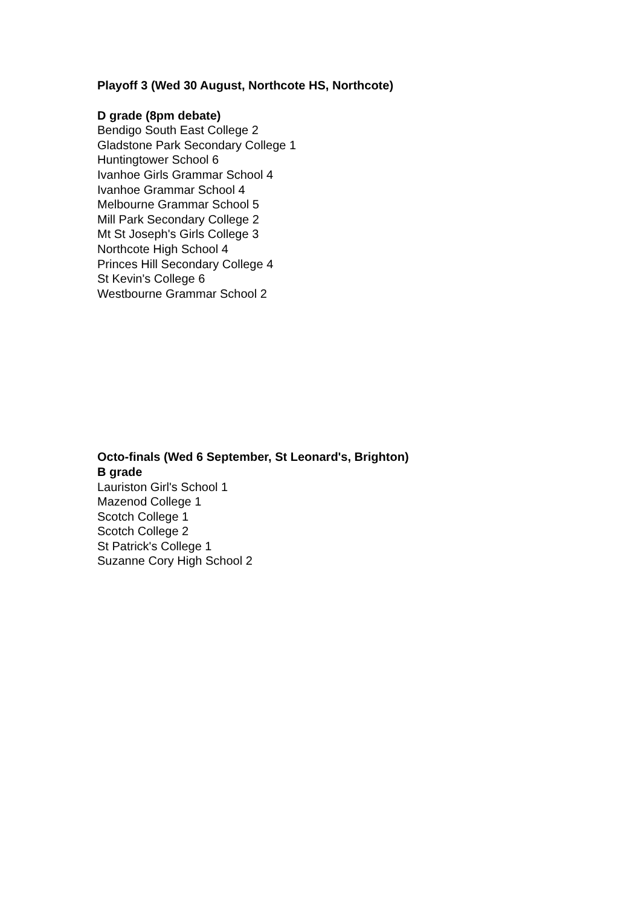Playoff 3 (Wed 30 August, Northcote HS, Northcote)
D grade (8pm debate)
Bendigo South East College 2
Gladstone Park Secondary College 1
Huntingtower School 6
Ivanhoe Girls Grammar School 4
Ivanhoe Grammar School 4
Melbourne Grammar School 5
Mill Park Secondary College 2
Mt St Joseph's Girls College 3
Northcote High School 4
Princes Hill Secondary College 4
St Kevin's College 6
Westbourne Grammar School 2
Octo-finals (Wed 6 September, St Leonard's, Brighton)
B grade
Lauriston Girl's School 1
Mazenod College 1
Scotch College 1
Scotch College 2
St Patrick's College 1
Suzanne Cory High School 2